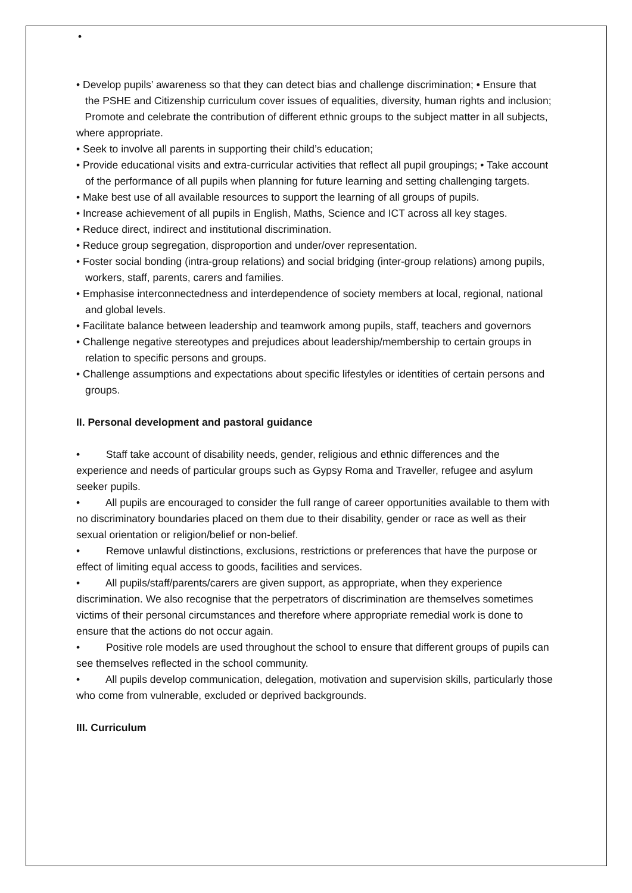•
• Develop pupils’ awareness so that they can detect bias and challenge discrimination; • Ensure that the PSHE and Citizenship curriculum cover issues of equalities, diversity, human rights and inclusion;
Promote and celebrate the contribution of different ethnic groups to the subject matter in all subjects, where appropriate.
• Seek to involve all parents in supporting their child’s education;
• Provide educational visits and extra-curricular activities that reflect all pupil groupings; • Take account of the performance of all pupils when planning for future learning and setting challenging targets.
• Make best use of all available resources to support the learning of all groups of pupils.
• Increase achievement of all pupils in English, Maths, Science and ICT across all key stages.
• Reduce direct, indirect and institutional discrimination.
• Reduce group segregation, disproportion and under/over representation.
• Foster social bonding (intra-group relations) and social bridging (inter-group relations) among pupils, workers, staff, parents, carers and families.
• Emphasise interconnectedness and interdependence of society members at local, regional, national and global levels.
• Facilitate balance between leadership and teamwork among pupils, staff, teachers and governors
• Challenge negative stereotypes and prejudices about leadership/membership to certain groups in relation to specific persons and groups.
• Challenge assumptions and expectations about specific lifestyles or identities of certain persons and groups.
II. Personal development and pastoral guidance
• Staff take account of disability needs, gender, religious and ethnic differences and the experience and needs of particular groups such as Gypsy Roma and Traveller, refugee and asylum seeker pupils.
• All pupils are encouraged to consider the full range of career opportunities available to them with no discriminatory boundaries placed on them due to their disability, gender or race as well as their sexual orientation or religion/belief or non-belief.
• Remove unlawful distinctions, exclusions, restrictions or preferences that have the purpose or effect of limiting equal access to goods, facilities and services.
• All pupils/staff/parents/carers are given support, as appropriate, when they experience discrimination. We also recognise that the perpetrators of discrimination are themselves sometimes victims of their personal circumstances and therefore where appropriate remedial work is done to ensure that the actions do not occur again.
• Positive role models are used throughout the school to ensure that different groups of pupils can see themselves reflected in the school community.
• All pupils develop communication, delegation, motivation and supervision skills, particularly those who come from vulnerable, excluded or deprived backgrounds.
III. Curriculum